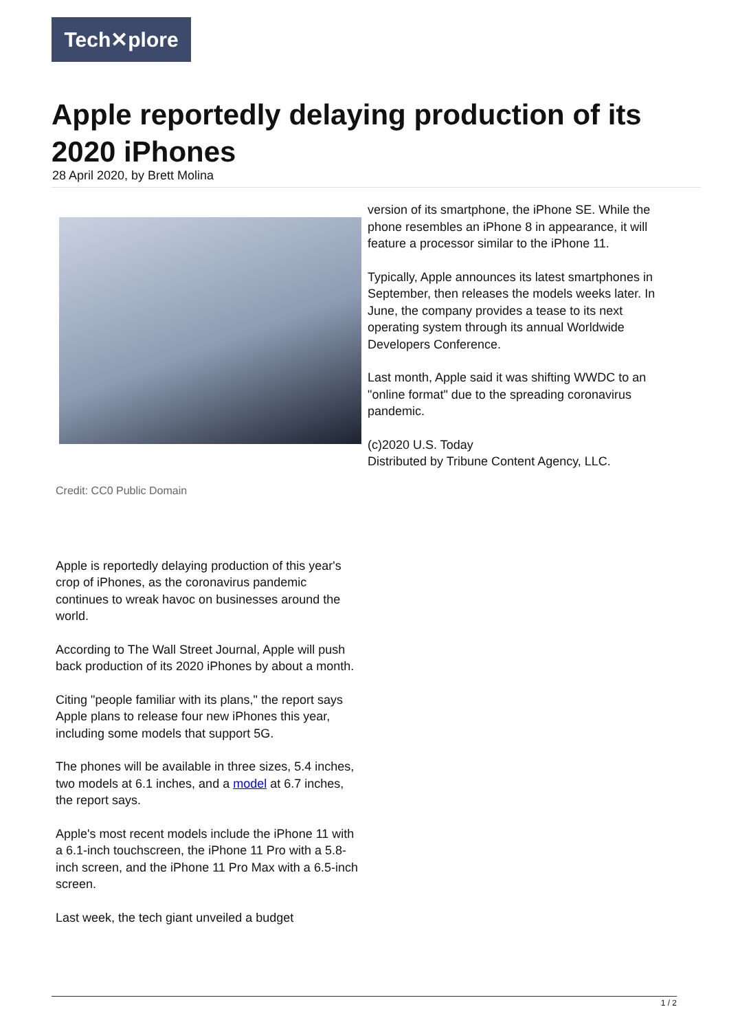Tech✕plore
Apple reportedly delaying production of its 2020 iPhones
28 April 2020, by Brett Molina
Credit: CC0 Public Domain
Apple is reportedly delaying production of this year's crop of iPhones, as the coronavirus pandemic continues to wreak havoc on businesses around the world.
According to The Wall Street Journal, Apple will push back production of its 2020 iPhones by about a month.
Citing "people familiar with its plans," the report says Apple plans to release four new iPhones this year, including some models that support 5G.
The phones will be available in three sizes, 5.4 inches, two models at 6.1 inches, and a model at 6.7 inches, the report says.
Apple's most recent models include the iPhone 11 with a 6.1-inch touchscreen, the iPhone 11 Pro with a 5.8-inch screen, and the iPhone 11 Pro Max with a 6.5-inch screen.
Last week, the tech giant unveiled a budget
version of its smartphone, the iPhone SE. While the phone resembles an iPhone 8 in appearance, it will feature a processor similar to the iPhone 11.
Typically, Apple announces its latest smartphones in September, then releases the models weeks later. In June, the company provides a tease to its next operating system through its annual Worldwide Developers Conference.
Last month, Apple said it was shifting WWDC to an "online format" due to the spreading coronavirus pandemic.
(c)2020 U.S. Today
Distributed by Tribune Content Agency, LLC.
1 / 2